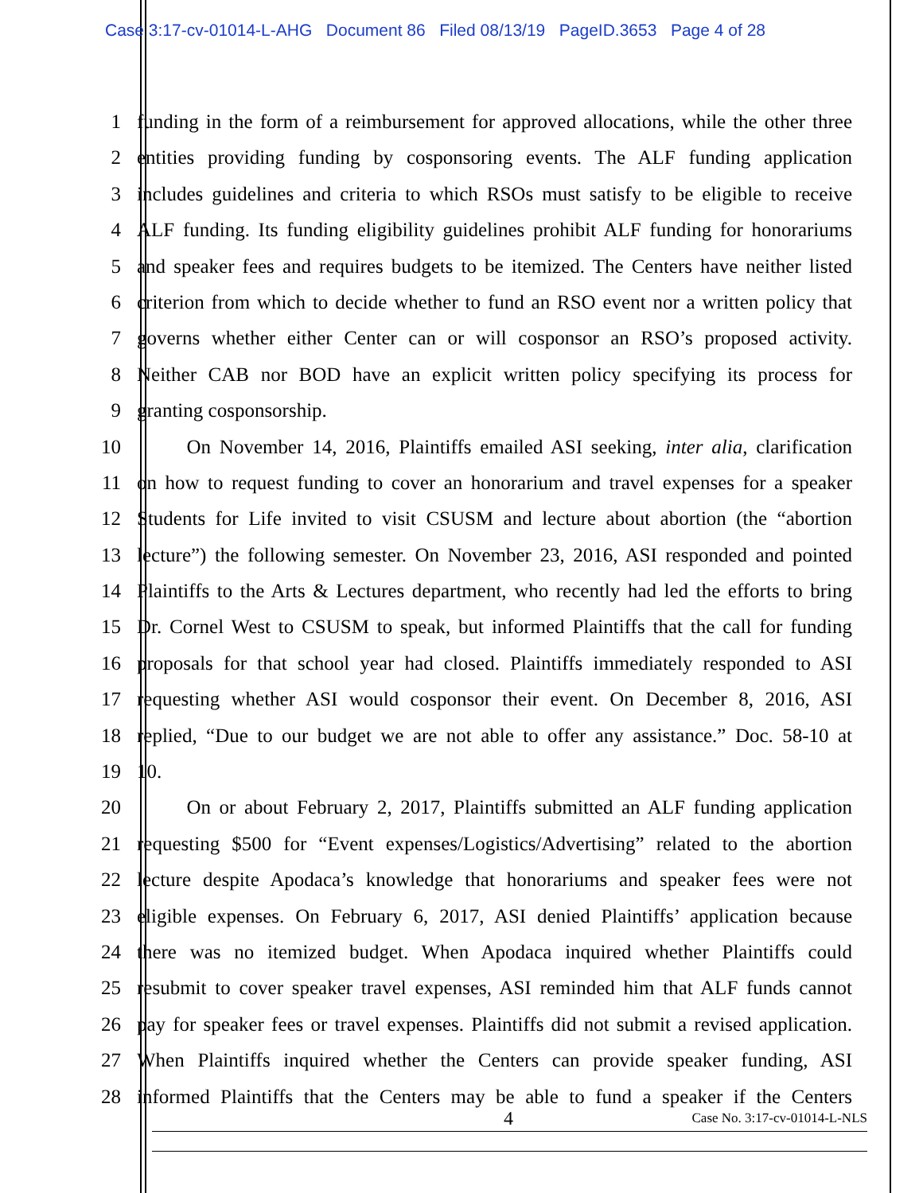Case 3:17-cv-01014-L-AHG Document 86 Filed 08/13/19 PageID.3653 Page 4 of 28
1 funding in the form of a reimbursement for approved allocations, while the other three
2 entities providing funding by cosponsoring events. The ALF funding application
3 includes guidelines and criteria to which RSOs must satisfy to be eligible to receive
4 ALF funding. Its funding eligibility guidelines prohibit ALF funding for honorariums
5 and speaker fees and requires budgets to be itemized. The Centers have neither listed
6 criterion from which to decide whether to fund an RSO event nor a written policy that
7 governs whether either Center can or will cosponsor an RSO’s proposed activity.
8 Neither CAB nor BOD have an explicit written policy specifying its process for
9 granting cosponsorship.
10    On November 14, 2016, Plaintiffs emailed ASI seeking, inter alia, clarification
11 on how to request funding to cover an honorarium and travel expenses for a speaker
12 Students for Life invited to visit CSUSM and lecture about abortion (the “abortion
13 lecture”) the following semester. On November 23, 2016, ASI responded and pointed
14 Plaintiffs to the Arts & Lectures department, who recently had led the efforts to bring
15 Dr. Cornel West to CSUSM to speak, but informed Plaintiffs that the call for funding
16 proposals for that school year had closed. Plaintiffs immediately responded to ASI
17 requesting whether ASI would cosponsor their event. On December 8, 2016, ASI
18 replied, “Due to our budget we are not able to offer any assistance.” Doc. 58-10 at
19 10.
20    On or about February 2, 2017, Plaintiffs submitted an ALF funding application
21 requesting $500 for “Event expenses/Logistics/Advertising” related to the abortion
22 lecture despite Apodaca’s knowledge that honorariums and speaker fees were not
23 eligible expenses. On February 6, 2017, ASI denied Plaintiffs’ application because
24 there was no itemized budget. When Apodaca inquired whether Plaintiffs could
25 resubmit to cover speaker travel expenses, ASI reminded him that ALF funds cannot
26 pay for speaker fees or travel expenses. Plaintiffs did not submit a revised application.
27 When Plaintiffs inquired whether the Centers can provide speaker funding, ASI
28 informed Plaintiffs that the Centers may be able to fund a speaker if the Centers
4 Case No. 3:17-cv-01014-L-NLS